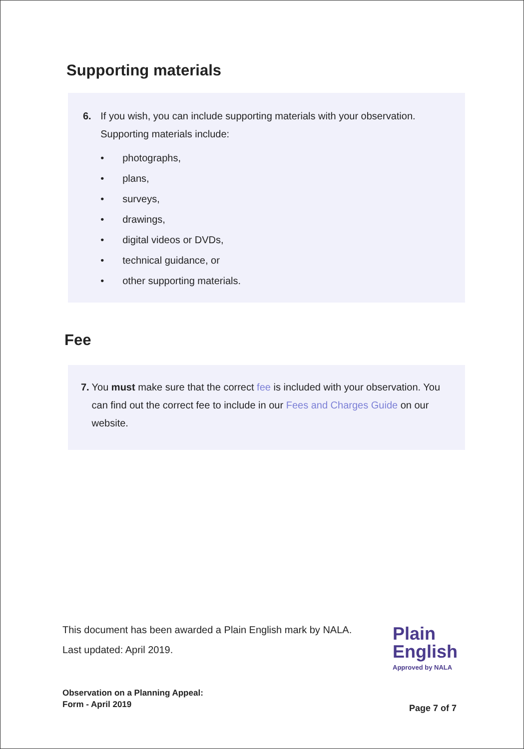Supporting materials
6. If you wish, you can include supporting materials with your observation. Supporting materials include:
• photographs,
• plans,
• surveys,
• drawings,
• digital videos or DVDs,
• technical guidance, or
• other supporting materials.
Fee
7. You must make sure that the correct fee is included with your observation. You can find out the correct fee to include in our Fees and Charges Guide on our website.
This document has been awarded a Plain English mark by NALA.
Last updated: April 2019.
Plain
English
Approved by NALA
Observation on a Planning Appeal:
Form - April 2019
Page 7 of 7